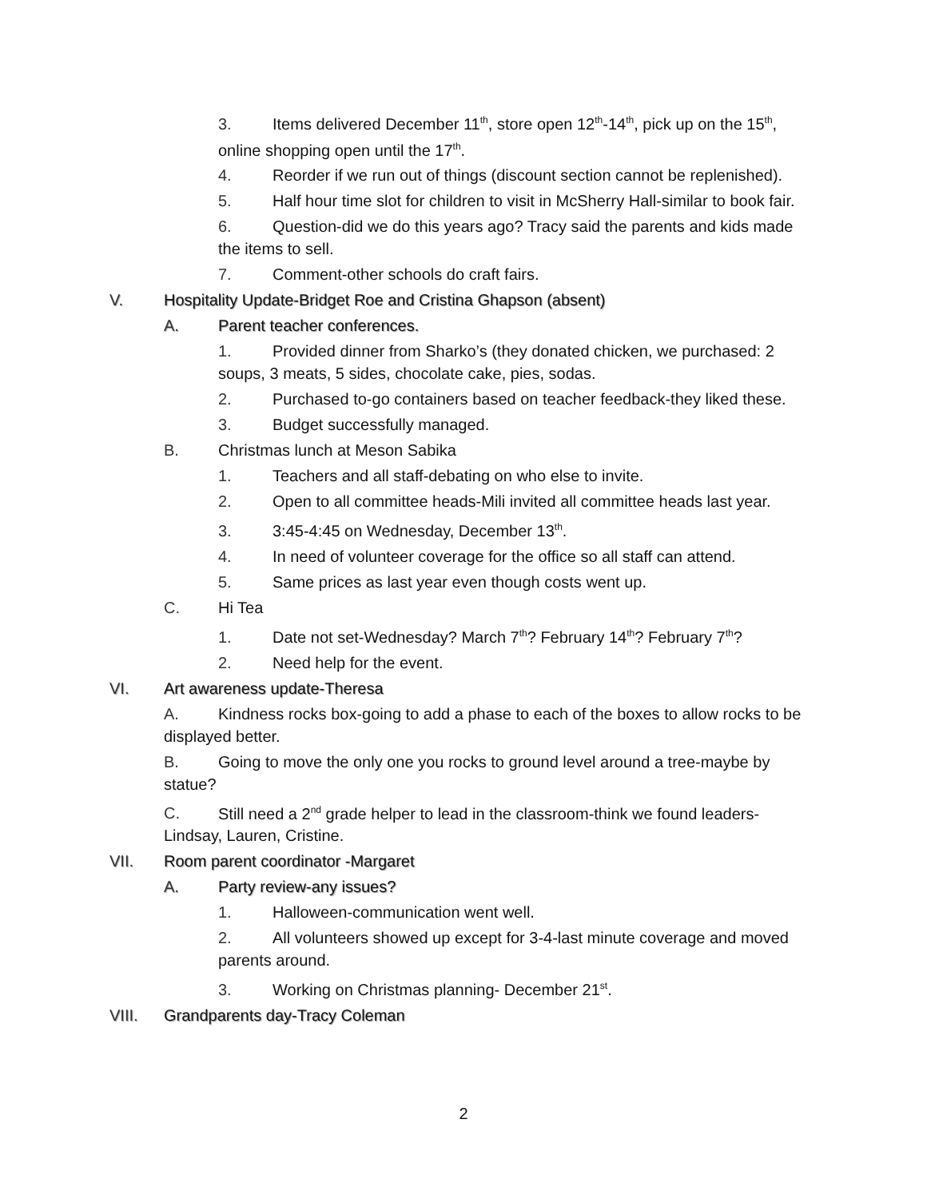3. Items delivered December 11<sup>th</sup>, store open 12<sup>th</sup>-14<sup>th</sup>, pick up on the 15<sup>th</sup>, online shopping open until the 17<sup>th</sup>.
4. Reorder if we run out of things (discount section cannot be replenished).
5. Half hour time slot for children to visit in McSherry Hall-similar to book fair.
6. Question-did we do this years ago? Tracy said the parents and kids made the items to sell.
7. Comment-other schools do craft fairs.
V. Hospitality Update-Bridget Roe and Cristina Ghapson (absent)
A. Parent teacher conferences.
1. Provided dinner from Sharko’s (they donated chicken, we purchased: 2 soups, 3 meats, 5 sides, chocolate cake, pies, sodas.
2. Purchased to-go containers based on teacher feedback-they liked these.
3. Budget successfully managed.
B. Christmas lunch at Meson Sabika
1. Teachers and all staff-debating on who else to invite.
2. Open to all committee heads-Mili invited all committee heads last year.
3. 3:45-4:45 on Wednesday, December 13<sup>th</sup>.
4. In need of volunteer coverage for the office so all staff can attend.
5. Same prices as last year even though costs went up.
C. Hi Tea
1. Date not set-Wednesday? March 7<sup>th</sup>? February 14<sup>th</sup>? February 7<sup>th</sup>?
2. Need help for the event.
VI. Art awareness update-Theresa
A. Kindness rocks box-going to add a phase to each of the boxes to allow rocks to be displayed better.
B. Going to move the only one you rocks to ground level around a tree-maybe by statue?
C. Still need a 2<sup>nd</sup> grade helper to lead in the classroom-think we found leaders-Lindsay, Lauren, Cristine.
VII. Room parent coordinator -Margaret
A. Party review-any issues?
1. Halloween-communication went well.
2. All volunteers showed up except for 3-4-last minute coverage and moved parents around.
3. Working on Christmas planning- December 21<sup>st</sup>.
VIII. Grandparents day-Tracy Coleman
2